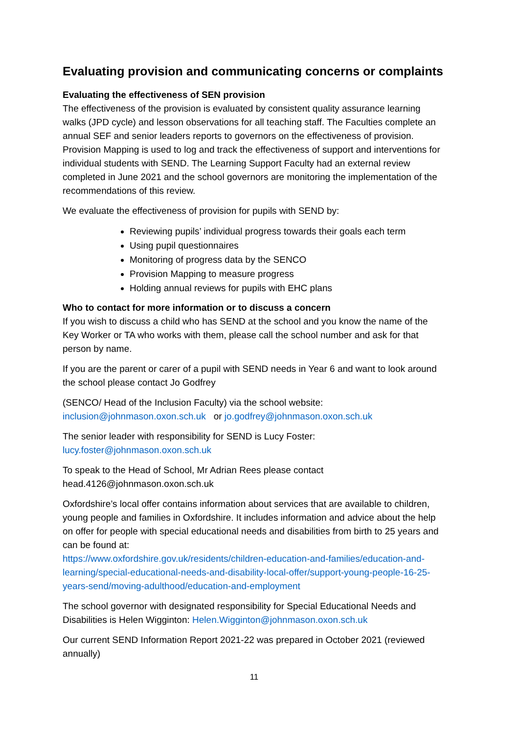Evaluating provision and communicating concerns or complaints
Evaluating the effectiveness of SEN provision
The effectiveness of the provision is evaluated by consistent quality assurance learning walks (JPD cycle) and lesson observations for all teaching staff. The Faculties complete an annual SEF and senior leaders reports to governors on the effectiveness of provision. Provision Mapping is used to log and track the effectiveness of support and interventions for individual students with SEND. The Learning Support Faculty had an external review completed in June 2021 and the school governors are monitoring the implementation of the recommendations of this review.
We evaluate the effectiveness of provision for pupils with SEND by:
Reviewing pupils’ individual progress towards their goals each term
Using pupil questionnaires
Monitoring of progress data by the SENCO
Provision Mapping to measure progress
Holding annual reviews for pupils with EHC plans
Who to contact for more information or to discuss a concern
If you wish to discuss a child who has SEND at the school and you know the name of the Key Worker or TA who works with them, please call the school number and ask for that person by name.
If you are the parent or carer of a pupil with SEND needs in Year 6 and want to look around the school please contact Jo Godfrey
(SENCO/ Head of the Inclusion Faculty) via the school website:
inclusion@johnmason.oxon.sch.uk or jo.godfrey@johnmason.oxon.sch.uk
The senior leader with responsibility for SEND is Lucy Foster:
lucy.foster@johnmason.oxon.sch.uk
To speak to the Head of School, Mr Adrian Rees please contact
head.4126@johnmason.oxon.sch.uk
Oxfordshire’s local offer contains information about services that are available to children, young people and families in Oxfordshire. It includes information and advice about the help on offer for people with special educational needs and disabilities from birth to 25 years and can be found at:
https://www.oxfordshire.gov.uk/residents/children-education-and-families/education-and-learning/special-educational-needs-and-disability-local-offer/support-young-people-16-25-years-send/moving-adulthood/education-and-employment
The school governor with designated responsibility for Special Educational Needs and Disabilities is Helen Wigginton: Helen.Wigginton@johnmason.oxon.sch.uk
Our current SEND Information Report 2021-22 was prepared in October 2021 (reviewed annually)
11